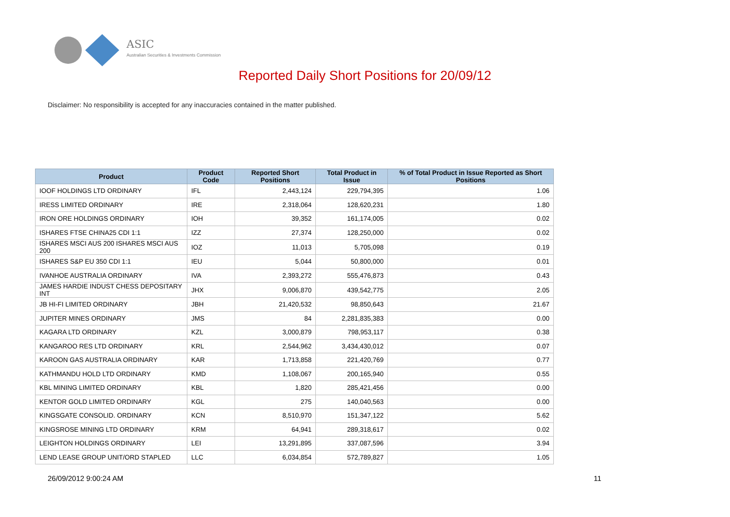ASIC
Australian Securities & Investments Commission
Reported Daily Short Positions for 20/09/12
Disclaimer: No responsibility is accepted for any inaccuracies contained in the matter published.
| Product | Product Code | Reported Short Positions | Total Product in Issue | % of Total Product in Issue Reported as Short Positions |
| --- | --- | --- | --- | --- |
| IOOF HOLDINGS LTD ORDINARY | IFL | 2,443,124 | 229,794,395 | 1.06 |
| IRESS LIMITED ORDINARY | IRE | 2,318,064 | 128,620,231 | 1.80 |
| IRON ORE HOLDINGS ORDINARY | IOH | 39,352 | 161,174,005 | 0.02 |
| ISHARES FTSE CHINA25 CDI 1:1 | IZZ | 27,374 | 128,250,000 | 0.02 |
| ISHARES MSCI AUS 200 ISHARES MSCI AUS 200 | IOZ | 11,013 | 5,705,098 | 0.19 |
| ISHARES S&P EU 350 CDI 1:1 | IEU | 5,044 | 50,800,000 | 0.01 |
| IVANHOE AUSTRALIA ORDINARY | IVA | 2,393,272 | 555,476,873 | 0.43 |
| JAMES HARDIE INDUST CHESS DEPOSITARY INT | JHX | 9,006,870 | 439,542,775 | 2.05 |
| JB HI-FI LIMITED ORDINARY | JBH | 21,420,532 | 98,850,643 | 21.67 |
| JUPITER MINES ORDINARY | JMS | 84 | 2,281,835,383 | 0.00 |
| KAGARA LTD ORDINARY | KZL | 3,000,879 | 798,953,117 | 0.38 |
| KANGAROO RES LTD ORDINARY | KRL | 2,544,962 | 3,434,430,012 | 0.07 |
| KAROON GAS AUSTRALIA ORDINARY | KAR | 1,713,858 | 221,420,769 | 0.77 |
| KATHMANDU HOLD LTD ORDINARY | KMD | 1,108,067 | 200,165,940 | 0.55 |
| KBL MINING LIMITED ORDINARY | KBL | 1,820 | 285,421,456 | 0.00 |
| KENTOR GOLD LIMITED ORDINARY | KGL | 275 | 140,040,563 | 0.00 |
| KINGSGATE CONSOLID. ORDINARY | KCN | 8,510,970 | 151,347,122 | 5.62 |
| KINGSROSE MINING LTD ORDINARY | KRM | 64,941 | 289,318,617 | 0.02 |
| LEIGHTON HOLDINGS ORDINARY | LEI | 13,291,895 | 337,087,596 | 3.94 |
| LEND LEASE GROUP UNIT/ORD STAPLED | LLC | 6,034,854 | 572,789,827 | 1.05 |
26/09/2012 9:00:24 AM 11